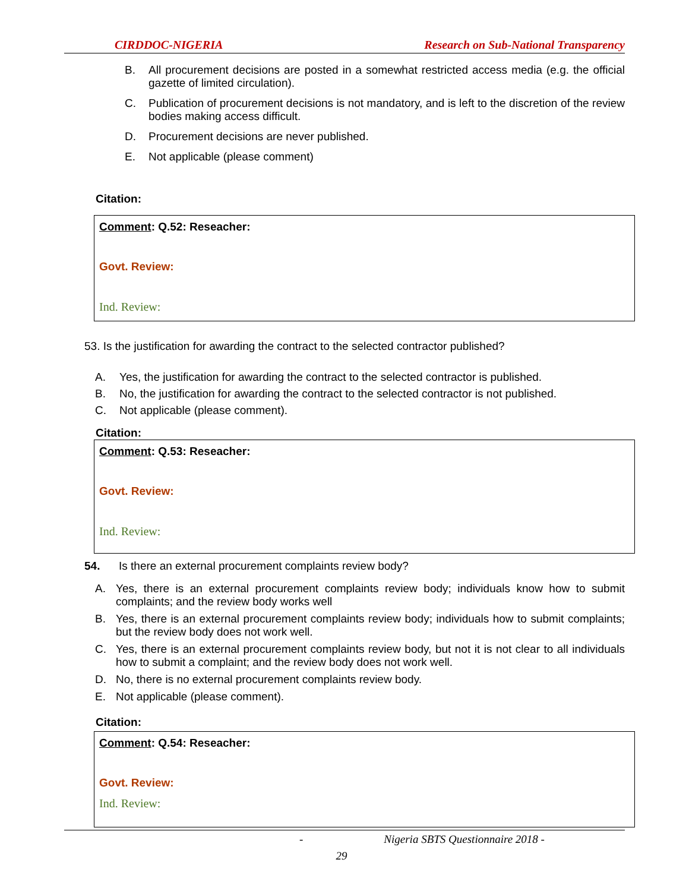CIRDDOC-NIGERIA Research on Sub-National Transparency
B. All procurement decisions are posted in a somewhat restricted access media (e.g. the official gazette of limited circulation).
C. Publication of procurement decisions is not mandatory, and is left to the discretion of the review bodies making access difficult.
D. Procurement decisions are never published.
E. Not applicable (please comment)
Citation:
Comment: Q.52: Reseacher:
Govt. Review:
Ind. Review:
53. Is the justification for awarding the contract to the selected contractor published?
A. Yes, the justification for awarding the contract to the selected contractor is published.
B. No, the justification for awarding the contract to the selected contractor is not published.
C. Not applicable (please comment).
Citation:
Comment: Q.53: Reseacher:
Govt. Review:
Ind. Review:
54. Is there an external procurement complaints review body?
A. Yes, there is an external procurement complaints review body; individuals know how to submit complaints; and the review body works well
B. Yes, there is an external procurement complaints review body; individuals how to submit complaints; but the review body does not work well.
C. Yes, there is an external procurement complaints review body, but not it is not clear to all individuals how to submit a complaint; and the review body does not work well.
D. No, there is no external procurement complaints review body.
E. Not applicable (please comment).
Citation:
Comment: Q.54: Reseacher:
Govt. Review:
Ind. Review:
- Nigeria SBTS Questionnaire 2018 -
29